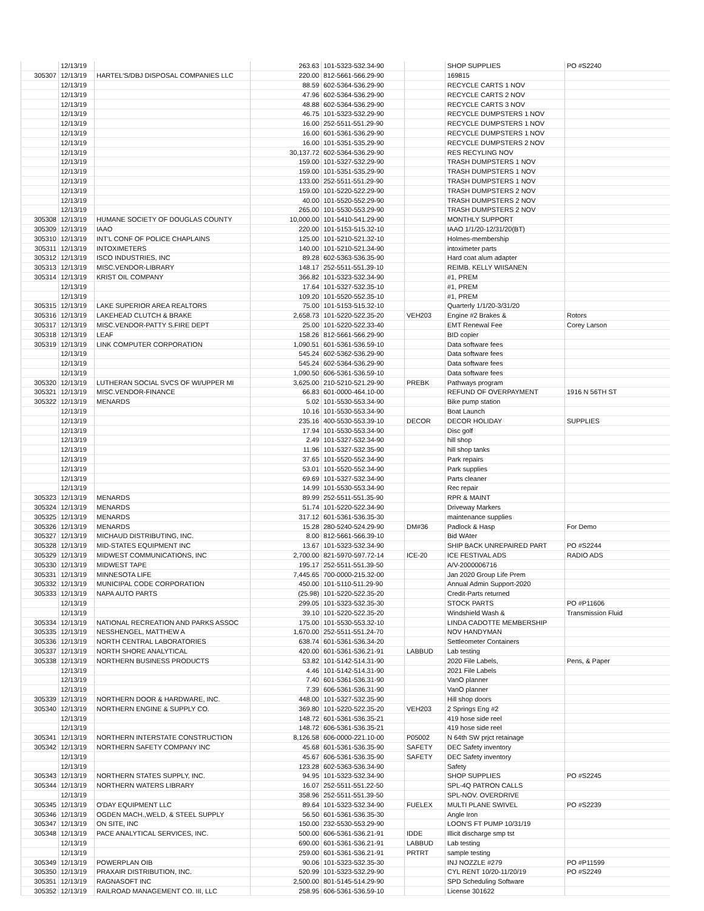| | 12/13/19 | | 263.63 | 101-5323-532.34-90 | | SHOP SUPPLIES | PO #S2240 |
| 305307 | 12/13/19 | HARTEL'S/DBJ DISPOSAL COMPANIES LLC | 220.00 | 812-5661-566.29-90 | | 169815 | |
| | 12/13/19 | | 88.59 | 602-5364-536.29-90 | | RECYCLE CARTS 1 NOV | |
| | 12/13/19 | | 47.96 | 602-5364-536.29-90 | | RECYCLE CARTS 2 NOV | |
| | 12/13/19 | | 48.88 | 602-5364-536.29-90 | | RECYCLE CARTS 3 NOV | |
| | 12/13/19 | | 46.75 | 101-5323-532.29-90 | | RECYCLE DUMPSTERS 1 NOV | |
| | 12/13/19 | | 16.00 | 252-5511-551.29-90 | | RECYCLE DUMPSTERS 1 NOV | |
| | 12/13/19 | | 16.00 | 601-5361-536.29-90 | | RECYCLE DUMPSTERS 1 NOV | |
| | 12/13/19 | | 16.00 | 101-5351-535.29-90 | | RECYCLE DUMPSTERS 2 NOV | |
| | 12/13/19 | | 30,137.72 | 602-5364-536.29-90 | | RES RECYLING NOV | |
| | 12/13/19 | | 159.00 | 101-5327-532.29-90 | | TRASH DUMPSTERS 1 NOV | |
| | 12/13/19 | | 159.00 | 101-5351-535.29-90 | | TRASH DUMPSTERS 1 NOV | |
| | 12/13/19 | | 133.00 | 252-5511-551.29-90 | | TRASH DUMPSTERS 1 NOV | |
| | 12/13/19 | | 159.00 | 101-5220-522.29-90 | | TRASH DUMPSTERS 2 NOV | |
| | 12/13/19 | | 40.00 | 101-5520-552.29-90 | | TRASH DUMPSTERS 2 NOV | |
| | 12/13/19 | | 265.00 | 101-5530-553.29-90 | | TRASH DUMPSTERS 2 NOV | |
| 305308 | 12/13/19 | HUMANE SOCIETY OF DOUGLAS COUNTY | 10,000.00 | 101-5410-541.29-90 | | MONTHLY SUPPORT | |
| 305309 | 12/13/19 | IAAO | 220.00 | 101-5153-515.32-10 | | IAAO 1/1/20-12/31/20(BT) | |
| 305310 | 12/13/19 | INT'L CONF OF POLICE CHAPLAINS | 125.00 | 101-5210-521.32-10 | | Holmes-membership | |
| 305311 | 12/13/19 | INTOXIMETERS | 140.00 | 101-5210-521.34-90 | | intoximeter parts | |
| 305312 | 12/13/19 | ISCO INDUSTRIES, INC | 89.28 | 602-5363-536.35-90 | | Hard coat alum adapter | |
| 305313 | 12/13/19 | MISC.VENDOR-LIBRARY | 148.17 | 252-5511-551.39-10 | | REIMB. KELLY WIISANEN | |
| 305314 | 12/13/19 | KRIST OIL COMPANY | 366.82 | 101-5323-532.34-90 | | #1, PREM | |
| | 12/13/19 | | 17.64 | 101-5327-532.35-10 | | #1, PREM | |
| | 12/13/19 | | 109.20 | 101-5520-552.35-10 | | #1, PREM | |
| 305315 | 12/13/19 | LAKE SUPERIOR AREA REALTORS | 75.00 | 101-5153-515.32-10 | | Quarterly 1/1/20-3/31/20 | |
| 305316 | 12/13/19 | LAKEHEAD CLUTCH & BRAKE | 2,658.73 | 101-5220-522.35-20 | VEH203 | Engine #2 Brakes & | Rotors |
| 305317 | 12/13/19 | MISC.VENDOR-PATTY S.FIRE DEPT | 25.00 | 101-5220-522.33-40 | | EMT Renewal Fee | Corey Larson |
| 305318 | 12/13/19 | LEAF | 158.26 | 812-5661-566.29-90 | | BID copier | |
| 305319 | 12/13/19 | LINK COMPUTER CORPORATION | 1,090.51 | 601-5361-536.59-10 | | Data software fees | |
| | 12/13/19 | | 545.24 | 602-5362-536.29-90 | | Data software fees | |
| | 12/13/19 | | 545.24 | 602-5364-536.29-90 | | Data software fees | |
| | 12/13/19 | | 1,090.50 | 606-5361-536.59-10 | | Data software fees | |
| 305320 | 12/13/19 | LUTHERAN SOCIAL SVCS OF WI/UPPER MI | 3,625.00 | 210-5210-521.29-90 | PREBK | Pathways program | |
| 305321 | 12/13/19 | MISC.VENDOR-FINANCE | 66.83 | 601-0000-464.10-00 | | REFUND OF OVERPAYMENT | 1916 N 56TH ST |
| 305322 | 12/13/19 | MENARDS | 5.02 | 101-5530-553.34-90 | | Bike pump station | |
| | 12/13/19 | | 10.16 | 101-5530-553.34-90 | | Boat Launch | |
| | 12/13/19 | | 235.16 | 400-5530-553.39-10 | DECOR | DECOR HOLIDAY | SUPPLIES |
| | 12/13/19 | | 17.94 | 101-5530-553.34-90 | | Disc golf | |
| | 12/13/19 | | 2.49 | 101-5327-532.34-90 | | hill shop | |
| | 12/13/19 | | 11.96 | 101-5327-532.35-90 | | hill shop tanks | |
| | 12/13/19 | | 37.65 | 101-5520-552.34-90 | | Park repairs | |
| | 12/13/19 | | 53.01 | 101-5520-552.34-90 | | Park supplies | |
| | 12/13/19 | | 69.69 | 101-5327-532.34-90 | | Parts cleaner | |
| | 12/13/19 | | 14.99 | 101-5530-553.34-90 | | Rec repair | |
| 305323 | 12/13/19 | MENARDS | 89.99 | 252-5511-551.35-90 | | RPR & MAINT | |
| 305324 | 12/13/19 | MENARDS | 51.74 | 101-5220-522.34-90 | | Driveway Markers | |
| 305325 | 12/13/19 | MENARDS | 317.12 | 601-5361-536.35-30 | | maintenance supplies | |
| 305326 | 12/13/19 | MENARDS | 15.28 | 280-5240-524.29-90 | DM#36 | Padlock & Hasp | For Demo |
| 305327 | 12/13/19 | MICHAUD DISTRIBUTING, INC. | 8.00 | 812-5661-566.39-10 | | Bid WAter | |
| 305328 | 12/13/19 | MID-STATES EQUIPMENT INC | 13.67 | 101-5323-532.34-90 | | SHIP BACK UNREPAIRED PART | PO #S2244 |
| 305329 | 12/13/19 | MIDWEST COMMUNICATIONS, INC | 2,700.00 | 821-5970-597.72-14 | ICE-20 | ICE FESTIVAL ADS | RADIO ADS |
| 305330 | 12/13/19 | MIDWEST TAPE | 195.17 | 252-5511-551.39-50 | | A/V-2000006716 | |
| 305331 | 12/13/19 | MINNESOTA LIFE | 7,445.65 | 700-0000-215.32-00 | | Jan 2020 Group Life Prem | |
| 305332 | 12/13/19 | MUNICIPAL CODE CORPORATION | 450.00 | 101-5110-511.29-90 | | Annual Admin Support-2020 | |
| 305333 | 12/13/19 | NAPA AUTO PARTS | (25.98) | 101-5220-522.35-20 | | Credit-Parts returned | |
| | 12/13/19 | | 299.05 | 101-5323-532.35-30 | | STOCK PARTS | PO #P11606 |
| | 12/13/19 | | 39.10 | 101-5220-522.35-20 | | Windshield Wash & | Transmission Fluid |
| 305334 | 12/13/19 | NATIONAL RECREATION AND PARKS ASSOC | 175.00 | 101-5530-553.32-10 | | LINDA CADOTTE MEMBERSHIP | |
| 305335 | 12/13/19 | NESSHENGEL, MATTHEW A | 1,670.00 | 252-5511-551.24-70 | | NOV HANDYMAN | |
| 305336 | 12/13/19 | NORTH CENTRAL LABORATORIES | 638.74 | 601-5361-536.34-20 | | Settleometer Containers | |
| 305337 | 12/13/19 | NORTH SHORE ANALYTICAL | 420.00 | 601-5361-536.21-91 | LABBUD | Lab testing | |
| 305338 | 12/13/19 | NORTHERN BUSINESS PRODUCTS | 53.82 | 101-5142-514.31-90 | | 2020 File Labels, | Pens, & Paper |
| | 12/13/19 | | 4.46 | 101-5142-514.31-90 | | 2021 File Labels | |
| | 12/13/19 | | 7.40 | 601-5361-536.31-90 | | VanO planner | |
| | 12/13/19 | | 7.39 | 606-5361-536.31-90 | | VanO planner | |
| 305339 | 12/13/19 | NORTHERN DOOR & HARDWARE, INC. | 448.00 | 101-5327-532.35-90 | | Hill shop doors | |
| 305340 | 12/13/19 | NORTHERN ENGINE & SUPPLY CO. | 369.80 | 101-5220-522.35-20 | VEH203 | 2 Springs Eng #2 | |
| | 12/13/19 | | 148.72 | 601-5361-536.35-21 | | 419 hose side reel | |
| | 12/13/19 | | 148.72 | 606-5361-536.35-21 | | 419 hose side reel | |
| 305341 | 12/13/19 | NORTHERN INTERSTATE CONSTRUCTION | 8,126.58 | 606-0000-221.10-00 | P05002 | N 64th SW prjct retainage | |
| 305342 | 12/13/19 | NORTHERN SAFETY COMPANY INC | 45.68 | 601-5361-536.35-90 | SAFETY | DEC Safety inventory | |
| | 12/13/19 | | 45.67 | 606-5361-536.35-90 | SAFETY | DEC Safety inventory | |
| | 12/13/19 | | 123.28 | 602-5363-536.34-90 | | Safety | |
| 305343 | 12/13/19 | NORTHERN STATES SUPPLY, INC. | 94.95 | 101-5323-532.34-90 | | SHOP SUPPLIES | PO #S2245 |
| 305344 | 12/13/19 | NORTHERN WATERS LIBRARY | 16.07 | 252-5511-551.22-50 | | SPL-4Q PATRON CALLS | |
| | 12/13/19 | | 358.96 | 252-5511-551.39-50 | | SPL-NOV. OVERDRIVE | |
| 305345 | 12/13/19 | O'DAY EQUIPMENT LLC | 89.64 | 101-5323-532.34-90 | FUELEX | MULTI PLANE SWIVEL | PO #S2239 |
| 305346 | 12/13/19 | OGDEN MACH.,WELD, & STEEL SUPPLY | 56.50 | 601-5361-536.35-30 | | Angle Iron | |
| 305347 | 12/13/19 | ON SITE, INC | 150.00 | 232-5530-553.29-90 | | LOON'S FT PUMP 10/31/19 | |
| 305348 | 12/13/19 | PACE ANALYTICAL SERVICES, INC. | 500.00 | 606-5361-536.21-91 | IDDE | Illicit discharge smp tst | |
| | 12/13/19 | | 690.00 | 601-5361-536.21-91 | LABBUD | Lab testing | |
| | 12/13/19 | | 259.00 | 601-5361-536.21-91 | PRTRT | sample testing | |
| 305349 | 12/13/19 | POWERPLAN OIB | 90.06 | 101-5323-532.35-30 | | INJ NOZZLE #279 | PO #P11599 |
| 305350 | 12/13/19 | PRAXAIR DISTRIBUTION, INC. | 520.99 | 101-5323-532.29-90 | | CYL RENT 10/20-11/20/19 | PO #S2249 |
| 305351 | 12/13/19 | RAGNASOFT INC | 2,500.00 | 801-5145-514.29-90 | | SPD Scheduling Software | |
| 305352 | 12/13/19 | RAILROAD MANAGEMENT CO. III, LLC | 258.95 | 606-5361-536.59-10 | | License 301622 | |